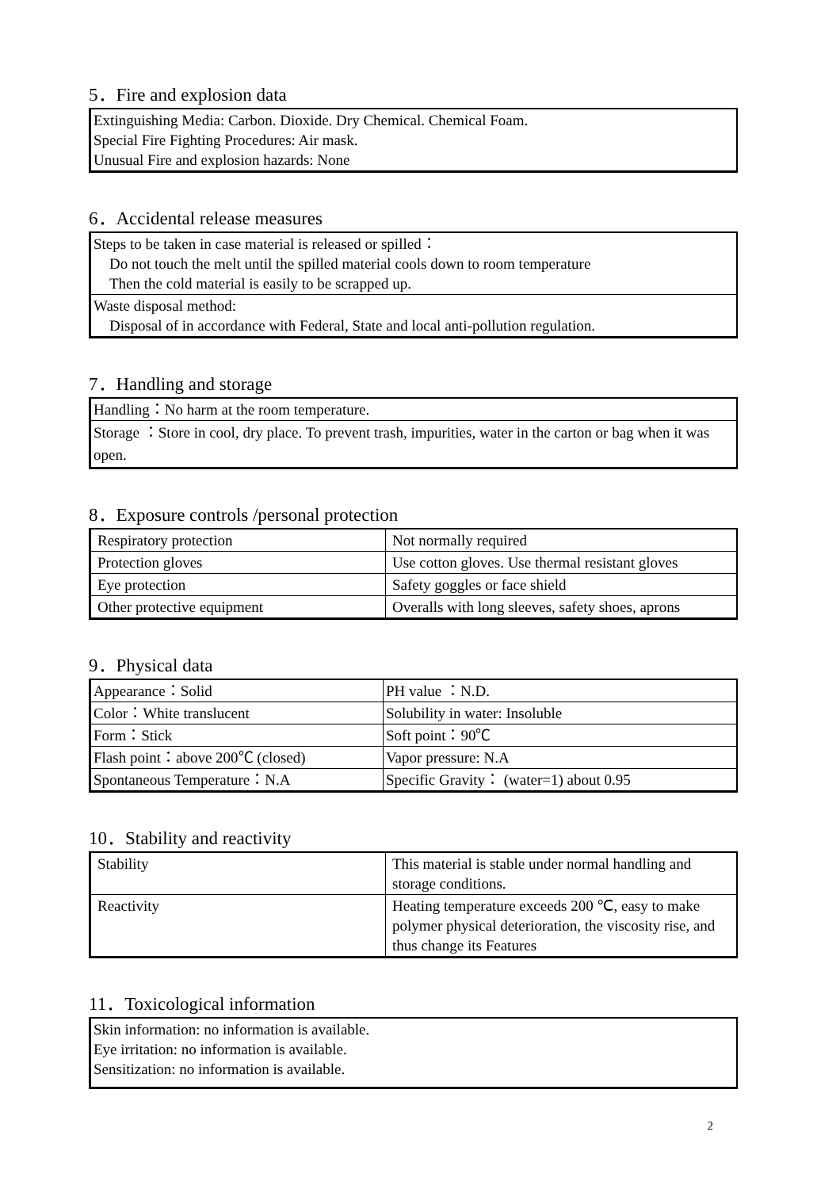5．Fire and explosion data
| Extinguishing Media: Carbon. Dioxide. Dry Chemical. Chemical Foam. Special Fire Fighting Procedures: Air mask. Unusual Fire and explosion hazards: None |
6．Accidental release measures
| Steps to be taken in case material is released or spilled： Do not touch the melt until the spilled material cools down to room temperature Then the cold material is easily to be scrapped up. |
| Waste disposal method: Disposal of in accordance with Federal, State and local anti-pollution regulation. |
7．Handling and storage
| Handling：No harm at the room temperature. |
| Storage ：Store in cool, dry place. To prevent trash, impurities, water in the carton or bag when it was open. |
8．Exposure controls /personal protection
| Respiratory protection | Not normally required |
| Protection gloves | Use cotton gloves. Use thermal resistant gloves |
| Eye protection | Safety goggles or face shield |
| Other protective equipment | Overalls with long sleeves, safety shoes, aprons |
9．Physical data
| Appearance：Solid | PH value ：N.D. |
| Color：White translucent | Solubility in water: Insoluble |
| Form：Stick | Soft point：90℃ |
| Flash point：above 200℃ (closed) | Vapor pressure: N.A |
| Spontaneous Temperature：N.A | Specific Gravity： (water=1) about 0.95 |
10．Stability and reactivity
| Stability | This material is stable under normal handling and storage conditions. |
| Reactivity | Heating temperature exceeds 200 ℃, easy to make polymer physical deterioration, the viscosity rise, and thus change its Features |
11．Toxicological information
| Skin information: no information is available. Eye irritation: no information is available. Sensitization: no information is available. |
2